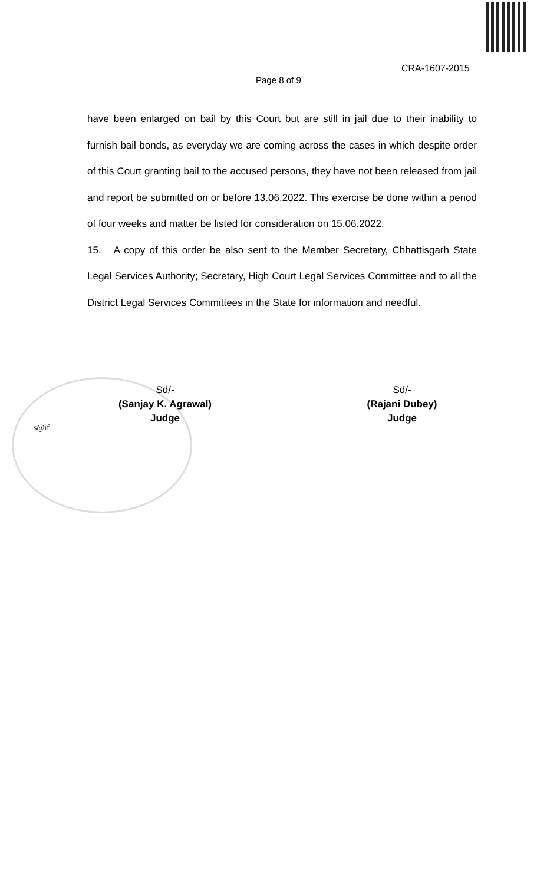CRA-1607-2015
Page 8 of 9
have been enlarged on bail by this Court but are still in jail due to their inability to furnish bail bonds, as everyday we are coming across the cases in which despite order of this Court granting bail to the accused persons, they have not been released from jail and report be submitted on or before 13.06.2022. This exercise be done within a period of four weeks and matter be listed for consideration on 15.06.2022.
15. A copy of this order be also sent to the Member Secretary, Chhattisgarh State Legal Services Authority; Secretary, High Court Legal Services Committee and to all the District Legal Services Committees in the State for information and needful.
Sd/-
(Sanjay K. Agrawal)
Judge
Sd/-
(Rajani Dubey)
Judge
s@if